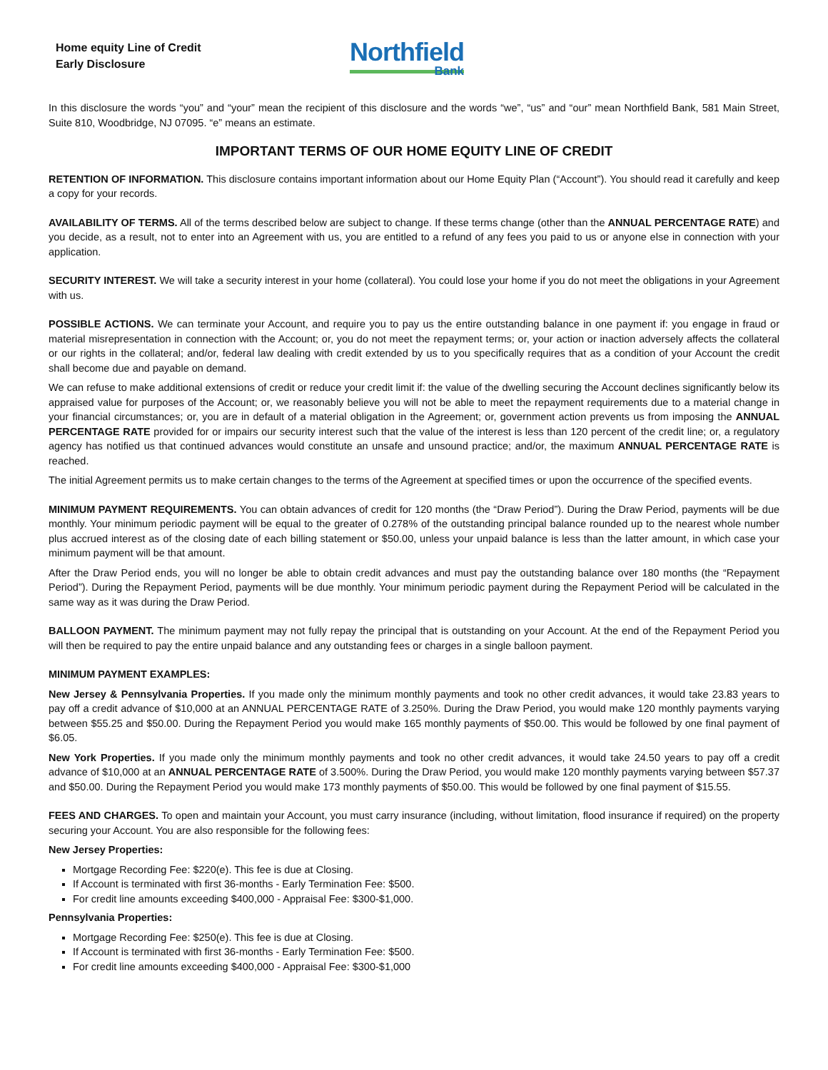Home equity Line of Credit
Early Disclosure
Northfield
Bank
In this disclosure the words “you” and “your” mean the recipient of this disclosure and the words “we”, “us” and “our” mean Northfield Bank, 581 Main Street, Suite 810, Woodbridge, NJ 07095. “e” means an estimate.
IMPORTANT TERMS OF OUR HOME EQUITY LINE OF CREDIT
RETENTION OF INFORMATION. This disclosure contains important information about our Home Equity Plan (“Account”). You should read it carefully and keep a copy for your records.
AVAILABILITY OF TERMS. All of the terms described below are subject to change. If these terms change (other than the ANNUAL PERCENTAGE RATE) and you decide, as a result, not to enter into an Agreement with us, you are entitled to a refund of any fees you paid to us or anyone else in connection with your application.
SECURITY INTEREST. We will take a security interest in your home (collateral). You could lose your home if you do not meet the obligations in your Agreement with us.
POSSIBLE ACTIONS. We can terminate your Account, and require you to pay us the entire outstanding balance in one payment if: you engage in fraud or material misrepresentation in connection with the Account; or, you do not meet the repayment terms; or, your action or inaction adversely affects the collateral or our rights in the collateral; and/or, federal law dealing with credit extended by us to you specifically requires that as a condition of your Account the credit shall become due and payable on demand.
We can refuse to make additional extensions of credit or reduce your credit limit if: the value of the dwelling securing the Account declines significantly below its appraised value for purposes of the Account; or, we reasonably believe you will not be able to meet the repayment requirements due to a material change in your financial circumstances; or, you are in default of a material obligation in the Agreement; or, government action prevents us from imposing the ANNUAL PERCENTAGE RATE provided for or impairs our security interest such that the value of the interest is less than 120 percent of the credit line; or, a regulatory agency has notified us that continued advances would constitute an unsafe and unsound practice; and/or, the maximum ANNUAL PERCENTAGE RATE is reached.
The initial Agreement permits us to make certain changes to the terms of the Agreement at specified times or upon the occurrence of the specified events.
MINIMUM PAYMENT REQUIREMENTS. You can obtain advances of credit for 120 months (the “Draw Period”). During the Draw Period, payments will be due monthly. Your minimum periodic payment will be equal to the greater of 0.278% of the outstanding principal balance rounded up to the nearest whole number plus accrued interest as of the closing date of each billing statement or $50.00, unless your unpaid balance is less than the latter amount, in which case your minimum payment will be that amount.
After the Draw Period ends, you will no longer be able to obtain credit advances and must pay the outstanding balance over 180 months (the “Repayment Period”). During the Repayment Period, payments will be due monthly. Your minimum periodic payment during the Repayment Period will be calculated in the same way as it was during the Draw Period.
BALLOON PAYMENT. The minimum payment may not fully repay the principal that is outstanding on your Account. At the end of the Repayment Period you will then be required to pay the entire unpaid balance and any outstanding fees or charges in a single balloon payment.
MINIMUM PAYMENT EXAMPLES:
New Jersey & Pennsylvania Properties. If you made only the minimum monthly payments and took no other credit advances, it would take 23.83 years to pay off a credit advance of $10,000 at an ANNUAL PERCENTAGE RATE of 3.250%. During the Draw Period, you would make 120 monthly payments varying between $55.25 and $50.00. During the Repayment Period you would make 165 monthly payments of $50.00. This would be followed by one final payment of $6.05.
New York Properties. If you made only the minimum monthly payments and took no other credit advances, it would take 24.50 years to pay off a credit advance of $10,000 at an ANNUAL PERCENTAGE RATE of 3.500%. During the Draw Period, you would make 120 monthly payments varying between $57.37 and $50.00. During the Repayment Period you would make 173 monthly payments of $50.00. This would be followed by one final payment of $15.55.
FEES AND CHARGES. To open and maintain your Account, you must carry insurance (including, without limitation, flood insurance if required) on the property securing your Account. You are also responsible for the following fees:
New Jersey Properties:
Mortgage Recording Fee: $220(e). This fee is due at Closing.
If Account is terminated with first 36-months - Early Termination Fee: $500.
For credit line amounts exceeding $400,000 - Appraisal Fee: $300-$1,000.
Pennsylvania Properties:
Mortgage Recording Fee: $250(e). This fee is due at Closing.
If Account is terminated with first 36-months - Early Termination Fee: $500.
For credit line amounts exceeding $400,000 - Appraisal Fee: $300-$1,000